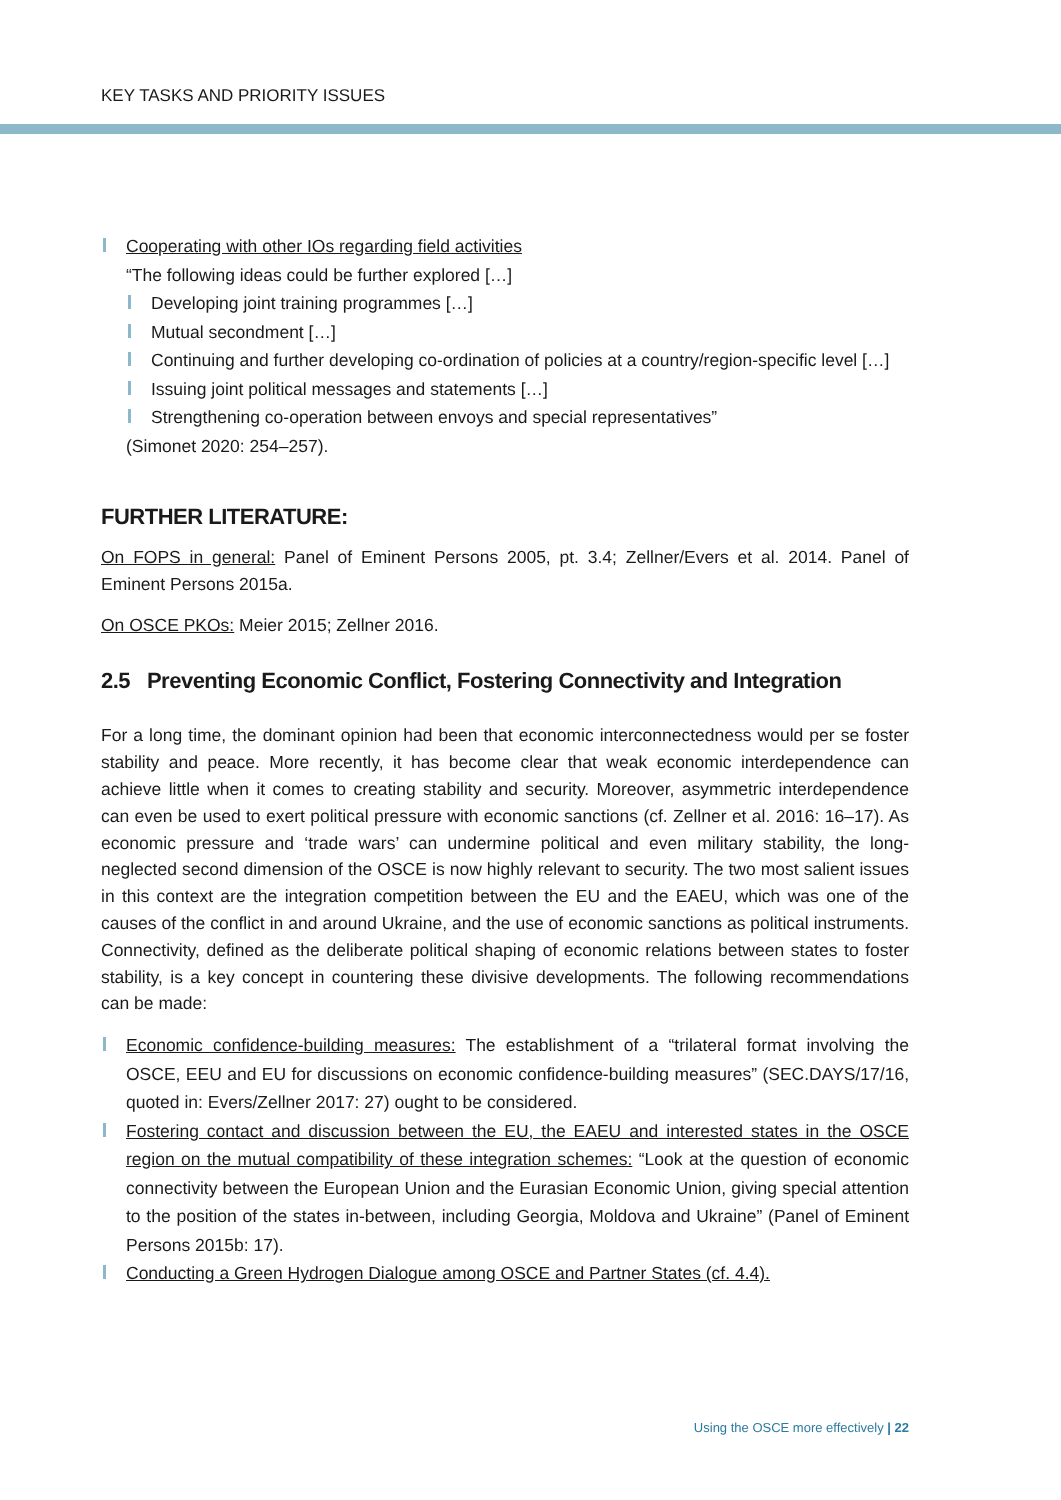KEY TASKS AND PRIORITY ISSUES
Cooperating with other IOs regarding field activities
“The following ideas could be further explored […]
Developing joint training programmes […]
Mutual secondment […]
Continuing and further developing co-ordination of policies at a country/region-specific level […]
Issuing joint political messages and statements […]
Strengthening co-operation between envoys and special representatives”
(Simonet 2020: 254–257).
FURTHER LITERATURE:
On FOPS in general: Panel of Eminent Persons 2005, pt. 3.4; Zellner/Evers et al. 2014. Panel of Eminent Persons 2015a.
On OSCE PKOs: Meier 2015; Zellner 2016.
2.5 Preventing Economic Conflict, Fostering Connectivity and Integration
For a long time, the dominant opinion had been that economic interconnectedness would per se foster stability and peace. More recently, it has become clear that weak economic interdependence can achieve little when it comes to creating stability and security. Moreover, asymmetric interdependence can even be used to exert political pressure with economic sanctions (cf. Zellner et al. 2016: 16–17). As economic pressure and ‘trade wars’ can undermine political and even military stability, the long-neglected second dimension of the OSCE is now highly relevant to security. The two most salient issues in this context are the integration competition between the EU and the EAEU, which was one of the causes of the conflict in and around Ukraine, and the use of economic sanctions as political instruments. Connectivity, defined as the deliberate political shaping of economic relations between states to foster stability, is a key concept in countering these divisive developments. The following recommendations can be made:
Economic confidence-building measures: The establishment of a “trilateral format involving the OSCE, EEU and EU for discussions on economic confidence-building measures” (SEC.DAYS/17/16, quoted in: Evers/Zellner 2017: 27) ought to be considered.
Fostering contact and discussion between the EU, the EAEU and interested states in the OSCE region on the mutual compatibility of these integration schemes: “Look at the question of economic connectivity between the European Union and the Eurasian Economic Union, giving special attention to the position of the states in-between, including Georgia, Moldova and Ukraine” (Panel of Eminent Persons 2015b: 17).
Conducting a Green Hydrogen Dialogue among OSCE and Partner States (cf. 4.4).
Using the OSCE more effectively | 22